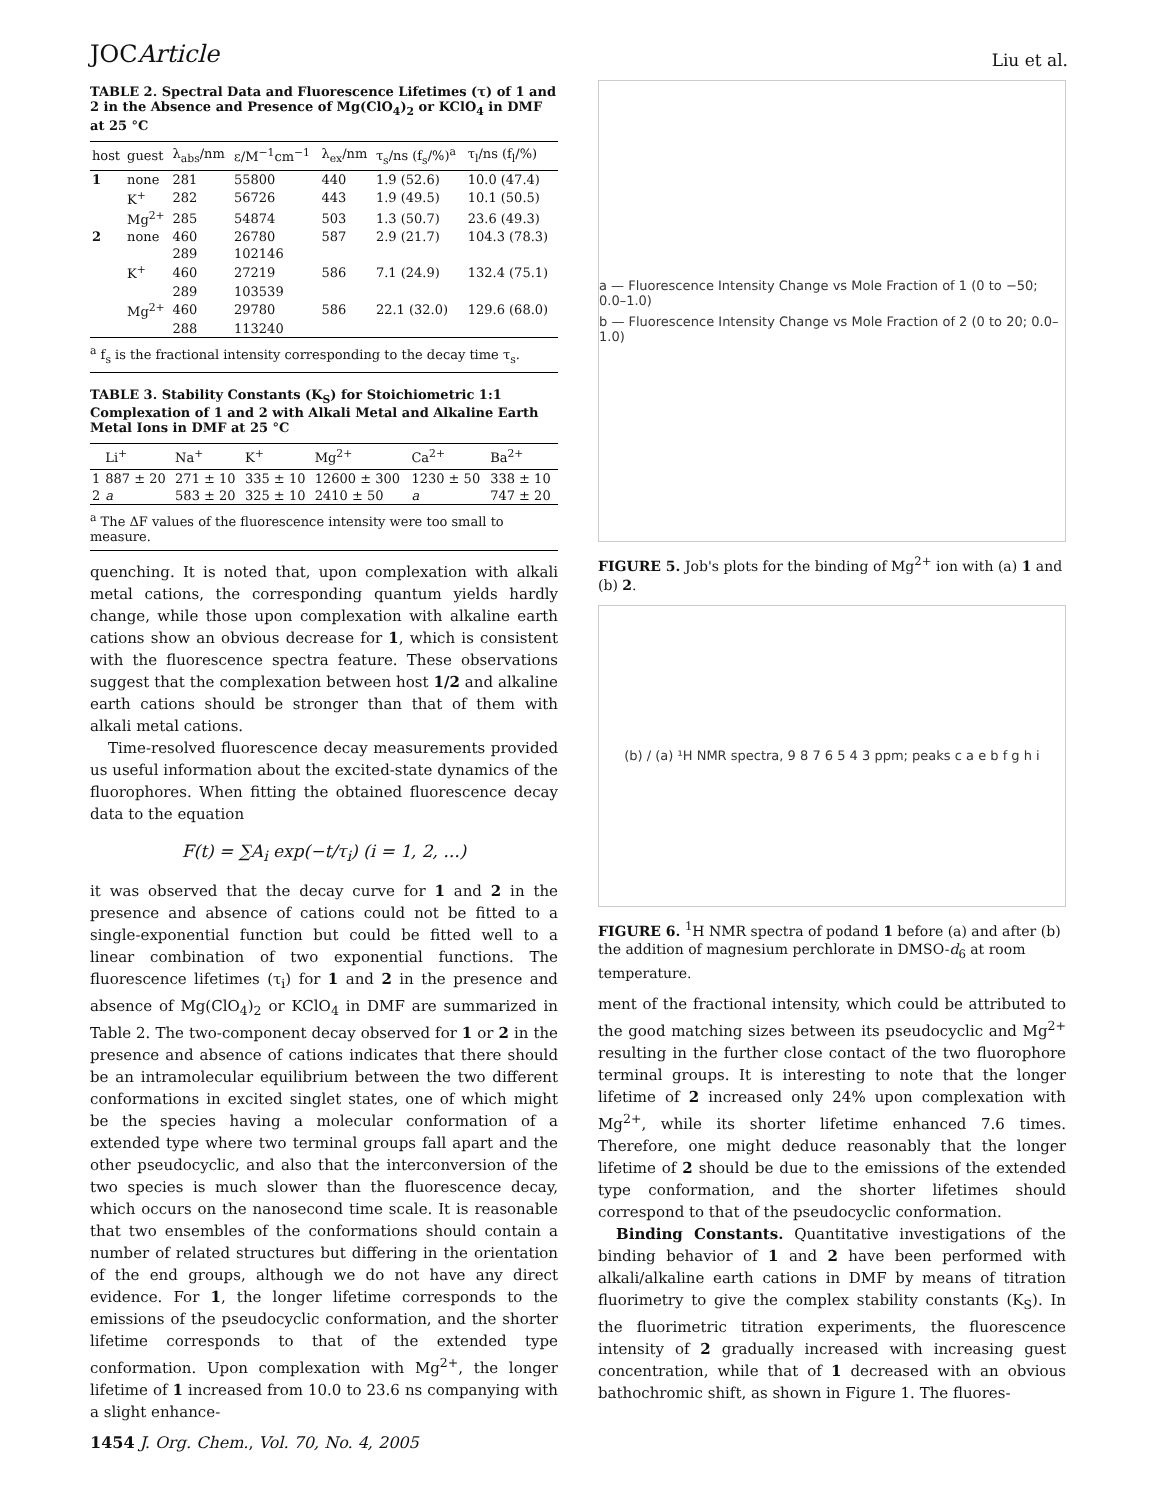JOCArticle Liu et al.
TABLE 2. Spectral Data and Fluorescence Lifetimes (τ) of 1 and 2 in the Absence and Presence of Mg(ClO<sub>4</sub>)<sub>2</sub> or KClO<sub>4</sub> in DMF at 25 °C
| host | guest | λ<sub>abs</sub>/nm | ε/M<sup>−1</sup>cm<sup>−1</sup> | λ<sub>ex</sub>/nm | τ<sub>s</sub>/ns (f<sub>s</sub>/%)<sup>a</sup> | τ<sub>l</sub>/ns (f<sub>l</sub>/%) |
| --- | --- | --- | --- | --- | --- | --- |
| 1 | none | 281 | 55800 | 440 | 1.9 (52.6) | 10.0 (47.4) |
| | K<sup>+</sup> | 282 | 56726 | 443 | 1.9 (49.5) | 10.1 (50.5) |
| | Mg<sup>2+</sup> | 285 | 54874 | 503 | 1.3 (50.7) | 23.6 (49.3) |
| 2 | none | 460 | 26780 | 587 | 2.9 (21.7) | 104.3 (78.3) |
| | | 289 | 102146 | | | |
| | K<sup>+</sup> | 460 | 27219 | 586 | 7.1 (24.9) | 132.4 (75.1) |
| | | 289 | 103539 | | | |
| | Mg<sup>2+</sup> | 460 | 29780 | 586 | 22.1 (32.0) | 129.6 (68.0) |
| | | 288 | 113240 | | | |
<sup>a</sup> f<sub>s</sub> is the fractional intensity corresponding to the decay time τ<sub>s</sub>.
TABLE 3. Stability Constants (K<sub>S</sub>) for Stoichiometric 1:1 Complexation of 1 and 2 with Alkali Metal and Alkaline Earth Metal Ions in DMF at 25 °C
| | Li<sup>+</sup> | Na<sup>+</sup> | K<sup>+</sup> | Mg<sup>2+</sup> | Ca<sup>2+</sup> | Ba<sup>2+</sup> |
| --- | --- | --- | --- | --- | --- | --- |
| 1 | 887 ± 20 | 271 ± 10 | 335 ± 10 | 12600 ± 300 | 1230 ± 50 | 338 ± 10 |
| 2 | a | 583 ± 20 | 325 ± 10 | 2410 ± 50 | a | 747 ± 20 |
<sup>a</sup> The ΔF values of the fluorescence intensity were too small to measure.
quenching. It is noted that, upon complexation with alkali metal cations, the corresponding quantum yields hardly change, while those upon complexation with alkaline earth cations show an obvious decrease for 1, which is consistent with the fluorescence spectra feature. These observations suggest that the complexation between host 1/2 and alkaline earth cations should be stronger than that of them with alkali metal cations.
Time-resolved fluorescence decay measurements provided us useful information about the excited-state dynamics of the fluorophores. When fitting the obtained fluorescence decay data to the equation
F(t) = ∑A<sub>i</sub> exp(−t/τ<sub>i</sub>) (i = 1, 2, ...)
it was observed that the decay curve for 1 and 2 in the presence and absence of cations could not be fitted to a single-exponential function but could be fitted well to a linear combination of two exponential functions. The fluorescence lifetimes (τ<sub>i</sub>) for 1 and 2 in the presence and absence of Mg(ClO<sub>4</sub>)<sub>2</sub> or KClO<sub>4</sub> in DMF are summarized in Table 2. The two-component decay observed for 1 or 2 in the presence and absence of cations indicates that there should be an intramolecular equilibrium between the two different conformations in excited singlet states, one of which might be the species having a molecular conformation of a extended type where two terminal groups fall apart and the other pseudocyclic, and also that the interconversion of the two species is much slower than the fluorescence decay, which occurs on the nanosecond time scale. It is reasonable that two ensembles of the conformations should contain a number of related structures but differing in the orientation of the end groups, although we do not have any direct evidence. For 1, the longer lifetime corresponds to the emissions of the pseudocyclic conformation, and the shorter lifetime corresponds to that of the extended type conformation. Upon complexation with Mg<sup>2+</sup>, the longer lifetime of 1 increased from 10.0 to 23.6 ns companying with a slight enhance-
a — Fluorescence Intensity Change vs Mole Fraction of 1 (0 to −50; 0.0–1.0)
b — Fluorescence Intensity Change vs Mole Fraction of 2 (0 to 20; 0.0–1.0)
FIGURE 5. Job's plots for the binding of Mg<sup>2+</sup> ion with (a) 1 and (b) 2.
(b) / (a) ¹H NMR spectra, 9 8 7 6 5 4 3 ppm; peaks c a e b f g h i
FIGURE 6. <sup>1</sup>H NMR spectra of podand 1 before (a) and after (b) the addition of magnesium perchlorate in DMSO-d<sub>6</sub> at room temperature.
ment of the fractional intensity, which could be attributed to the good matching sizes between its pseudocyclic and Mg<sup>2+</sup> resulting in the further close contact of the two fluorophore terminal groups. It is interesting to note that the longer lifetime of 2 increased only 24% upon complexation with Mg<sup>2+</sup>, while its shorter lifetime enhanced 7.6 times. Therefore, one might deduce reasonably that the longer lifetime of 2 should be due to the emissions of the extended type conformation, and the shorter lifetimes should correspond to that of the pseudocyclic conformation.
Binding Constants. Quantitative investigations of the binding behavior of 1 and 2 have been performed with alkali/alkaline earth cations in DMF by means of titration fluorimetry to give the complex stability constants (K<sub>S</sub>). In the fluorimetric titration experiments, the fluorescence intensity of 2 gradually increased with increasing guest concentration, while that of 1 decreased with an obvious bathochromic shift, as shown in Figure 1. The fluores-
1454 J. Org. Chem., Vol. 70, No. 4, 2005